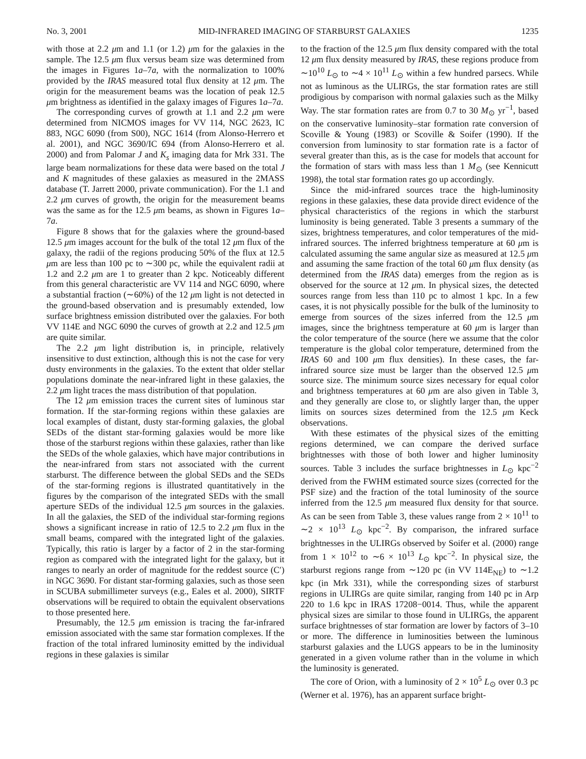No. 3, 2001 MID-INFRARED IMAGING OF STARBURST GALAXIES 1235
with those at 2.2 μm and 1.1 (or 1.2) μm for the galaxies in the sample. The 12.5 μm flux versus beam size was determined from the images in Figures 1a–7a, with the normalization to 100% provided by the IRAS measured total flux density at 12 μm. The origin for the measurement beams was the location of peak 12.5 μm brightness as identified in the galaxy images of Figures 1a–7a.
The corresponding curves of growth at 1.1 and 2.2 μm were determined from NICMOS images for VV 114, NGC 2623, IC 883, NGC 6090 (from S00), NGC 1614 (from Alonso-Herrero et al. 2001), and NGC 3690/IC 694 (from Alonso-Herrero et al. 2000) and from Palomar J and K<sub>s</sub> imaging data for Mrk 331. The large beam normalizations for these data were based on the total J and K magnitudes of these galaxies as measured in the 2MASS database (T. Jarrett 2000, private communication). For the 1.1 and 2.2 μm curves of growth, the origin for the measurement beams was the same as for the 12.5 μm beams, as shown in Figures 1a–7a.
Figure 8 shows that for the galaxies where the ground-based 12.5 μm images account for the bulk of the total 12 μm flux of the galaxy, the radii of the regions producing 50% of the flux at 12.5 μm are less than 100 pc to ∼300 pc, while the equivalent radii at 1.2 and 2.2 μm are 1 to greater than 2 kpc. Noticeably different from this general characteristic are VV 114 and NGC 6090, where a substantial fraction (∼60%) of the 12 μm light is not detected in the ground-based observation and is presumably extended, low surface brightness emission distributed over the galaxies. For both VV 114E and NGC 6090 the curves of growth at 2.2 and 12.5 μm are quite similar.
The 2.2 μm light distribution is, in principle, relatively insensitive to dust extinction, although this is not the case for very dusty environments in the galaxies. To the extent that older stellar populations dominate the near-infrared light in these galaxies, the 2.2 μm light traces the mass distribution of that population.
The 12 μm emission traces the current sites of luminous star formation. If the star-forming regions within these galaxies are local examples of distant, dusty star-forming galaxies, the global SEDs of the distant star-forming galaxies would be more like those of the starburst regions within these galaxies, rather than like the SEDs of the whole galaxies, which have major contributions in the near-infrared from stars not associated with the current starburst. The difference between the global SEDs and the SEDs of the star-forming regions is illustrated quantitatively in the figures by the comparison of the integrated SEDs with the small aperture SEDs of the individual 12.5 μm sources in the galaxies. In all the galaxies, the SED of the individual star-forming regions shows a significant increase in ratio of 12.5 to 2.2 μm flux in the small beams, compared with the integrated light of the galaxies. Typically, this ratio is larger by a factor of 2 in the star-forming region as compared with the integrated light for the galaxy, but it ranges to nearly an order of magnitude for the reddest source (C′) in NGC 3690. For distant star-forming galaxies, such as those seen in SCUBA submillimeter surveys (e.g., Eales et al. 2000), SIRTF observations will be required to obtain the equivalent observations to those presented here.
Presumably, the 12.5 μm emission is tracing the far-infrared emission associated with the same star formation complexes. If the fraction of the total infrared luminosity emitted by the individual regions in these galaxies is similar
to the fraction of the 12.5 μm flux density compared with the total 12 μm flux density measured by IRAS, these regions produce from ∼10<sup>10</sup> L<sub>⊙</sub> to ∼4 × 10<sup>11</sup> L<sub>⊙</sub> within a few hundred parsecs. While not as luminous as the ULIRGs, the star formation rates are still prodigious by comparison with normal galaxies such as the Milky Way. The star formation rates are from 0.7 to 30 M<sub>⊙</sub> yr<sup>−1</sup>, based on the conservative luminosity–star formation rate conversion of Scoville & Young (1983) or Scoville & Soifer (1990). If the conversion from luminosity to star formation rate is a factor of several greater than this, as is the case for models that account for the formation of stars with mass less than 1 M<sub>⊙</sub> (see Kennicutt 1998), the total star formation rates go up accordingly.
Since the mid-infrared sources trace the high-luminosity regions in these galaxies, these data provide direct evidence of the physical characteristics of the regions in which the starburst luminosity is being generated. Table 3 presents a summary of the sizes, brightness temperatures, and color temperatures of the mid-infrared sources. The inferred brightness temperature at 60 μm is calculated assuming the same angular size as measured at 12.5 μm and assuming the same fraction of the total 60 μm flux density (as determined from the IRAS data) emerges from the region as is observed for the source at 12 μm. In physical sizes, the detected sources range from less than 110 pc to almost 1 kpc. In a few cases, it is not physically possible for the bulk of the luminosity to emerge from sources of the sizes inferred from the 12.5 μm images, since the brightness temperature at 60 μm is larger than the color temperature of the source (here we assume that the color temperature is the global color temperature, determined from the IRAS 60 and 100 μm flux densities). In these cases, the far-infrared source size must be larger than the observed 12.5 μm source size. The minimum source sizes necessary for equal color and brightness temperatures at 60 μm are also given in Table 3, and they generally are close to, or slightly larger than, the upper limits on sources sizes determined from the 12.5 μm Keck observations.
With these estimates of the physical sizes of the emitting regions determined, we can compare the derived surface brightnesses with those of both lower and higher luminosity sources. Table 3 includes the surface brightnesses in L<sub>⊙</sub> kpc<sup>−2</sup> derived from the FWHM estimated source sizes (corrected for the PSF size) and the fraction of the total luminosity of the source inferred from the 12.5 μm measured flux density for that source. As can be seen from Table 3, these values range from 2 × 10<sup>11</sup> to ∼2 × 10<sup>13</sup> L<sub>⊙</sub> kpc<sup>−2</sup>. By comparison, the infrared surface brightnesses in the ULIRGs observed by Soifer et al. (2000) range from 1 × 10<sup>12</sup> to ∼6 × 10<sup>13</sup> L<sub>⊙</sub> kpc<sup>−2</sup>. In physical size, the starburst regions range from ∼120 pc (in VV 114E<sub>NE</sub>) to ∼1.2 kpc (in Mrk 331), while the corresponding sizes of starburst regions in ULIRGs are quite similar, ranging from 140 pc in Arp 220 to 1.6 kpc in IRAS 17208−0014. Thus, while the apparent physical sizes are similar to those found in ULIRGs, the apparent surface brightnesses of star formation are lower by factors of 3–10 or more. The difference in luminosities between the luminous starburst galaxies and the LUGS appears to be in the luminosity generated in a given volume rather than in the volume in which the luminosity is generated.
The core of Orion, with a luminosity of 2 × 10<sup>5</sup> L<sub>⊙</sub> over 0.3 pc (Werner et al. 1976), has an apparent surface bright-